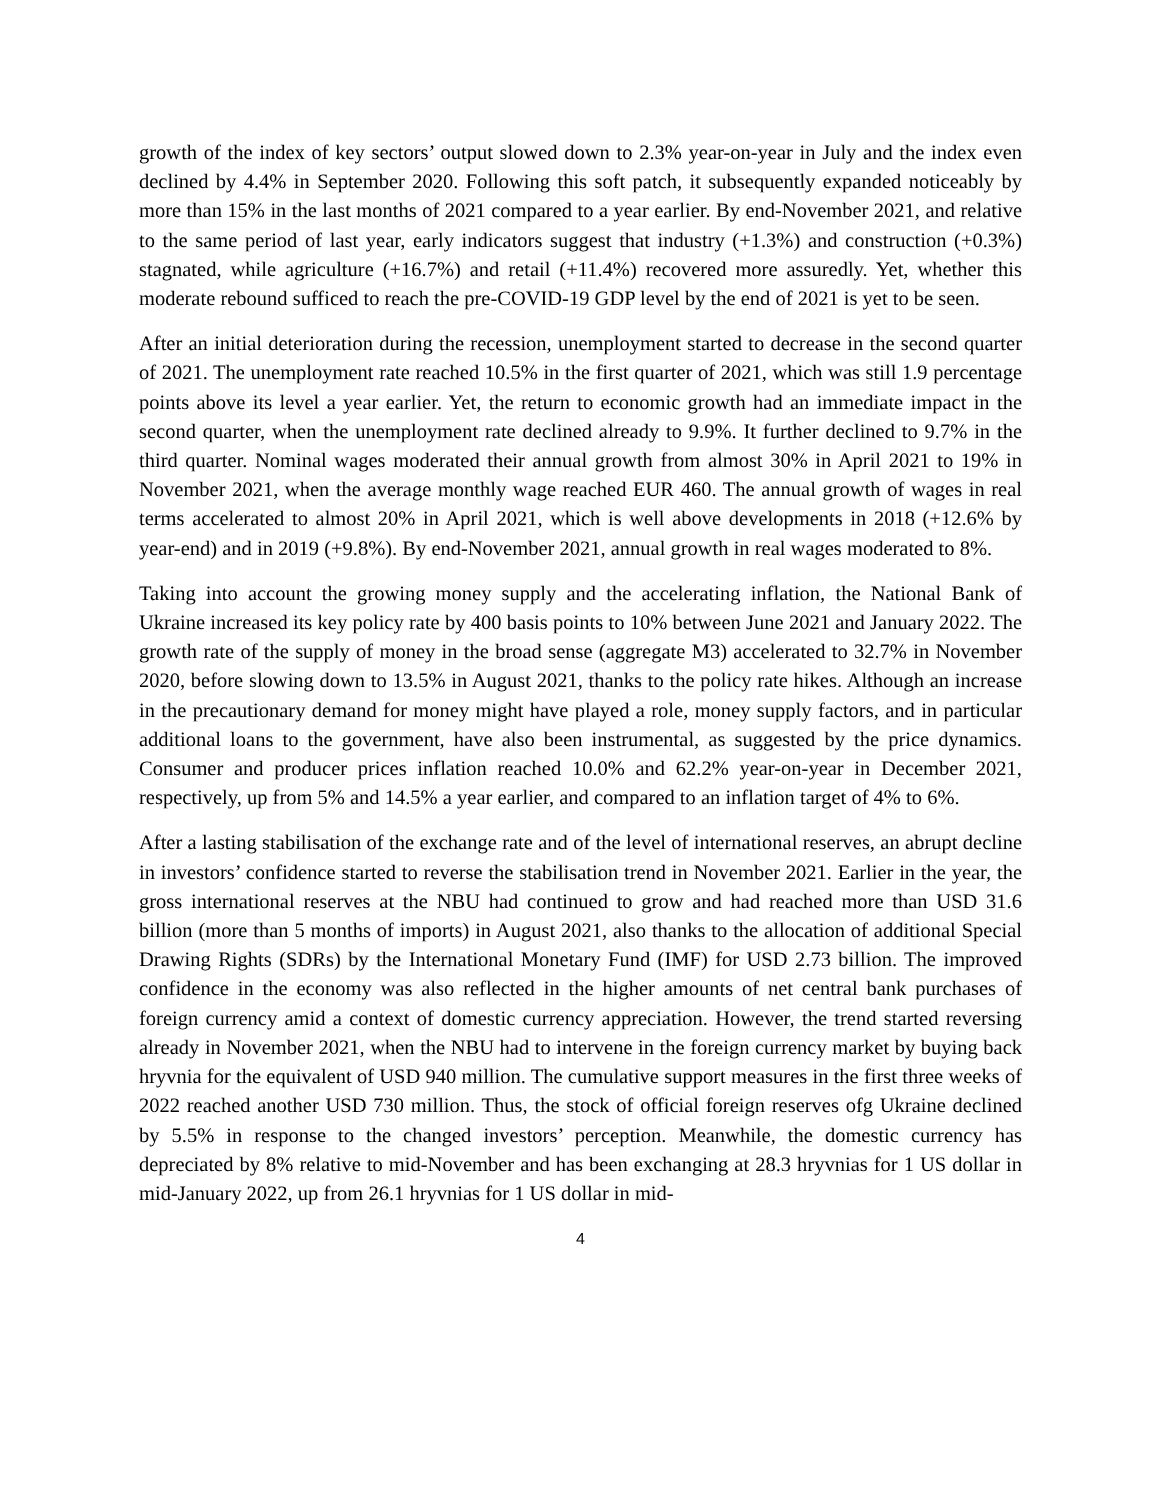growth of the index of key sectors’ output slowed down to 2.3% year-on-year in July and the index even declined by 4.4% in September 2020. Following this soft patch, it subsequently expanded noticeably by more than 15% in the last months of 2021 compared to a year earlier. By end-November 2021, and relative to the same period of last year, early indicators suggest that industry (+1.3%) and construction (+0.3%) stagnated, while agriculture (+16.7%) and retail (+11.4%) recovered more assuredly. Yet, whether this moderate rebound sufficed to reach the pre-COVID-19 GDP level by the end of 2021 is yet to be seen.
After an initial deterioration during the recession, unemployment started to decrease in the second quarter of 2021. The unemployment rate reached 10.5% in the first quarter of 2021, which was still 1.9 percentage points above its level a year earlier. Yet, the return to economic growth had an immediate impact in the second quarter, when the unemployment rate declined already to 9.9%. It further declined to 9.7% in the third quarter. Nominal wages moderated their annual growth from almost 30% in April 2021 to 19% in November 2021, when the average monthly wage reached EUR 460. The annual growth of wages in real terms accelerated to almost 20% in April 2021, which is well above developments in 2018 (+12.6% by year-end) and in 2019 (+9.8%). By end-November 2021, annual growth in real wages moderated to 8%.
Taking into account the growing money supply and the accelerating inflation, the National Bank of Ukraine increased its key policy rate by 400 basis points to 10% between June 2021 and January 2022. The growth rate of the supply of money in the broad sense (aggregate M3) accelerated to 32.7% in November 2020, before slowing down to 13.5% in August 2021, thanks to the policy rate hikes. Although an increase in the precautionary demand for money might have played a role, money supply factors, and in particular additional loans to the government, have also been instrumental, as suggested by the price dynamics. Consumer and producer prices inflation reached 10.0% and 62.2% year-on-year in December 2021, respectively, up from 5% and 14.5% a year earlier, and compared to an inflation target of 4% to 6%.
After a lasting stabilisation of the exchange rate and of the level of international reserves, an abrupt decline in investors’ confidence started to reverse the stabilisation trend in November 2021. Earlier in the year, the gross international reserves at the NBU had continued to grow and had reached more than USD 31.6 billion (more than 5 months of imports) in August 2021, also thanks to the allocation of additional Special Drawing Rights (SDRs) by the International Monetary Fund (IMF) for USD 2.73 billion. The improved confidence in the economy was also reflected in the higher amounts of net central bank purchases of foreign currency amid a context of domestic currency appreciation. However, the trend started reversing already in November 2021, when the NBU had to intervene in the foreign currency market by buying back hryvnia for the equivalent of USD 940 million. The cumulative support measures in the first three weeks of 2022 reached another USD 730 million. Thus, the stock of official foreign reserves ofg Ukraine declined by 5.5% in response to the changed investors’ perception. Meanwhile, the domestic currency has depreciated by 8% relative to mid-November and has been exchanging at 28.3 hryvnias for 1 US dollar in mid-January 2022, up from 26.1 hryvnias for 1 US dollar in mid-
4